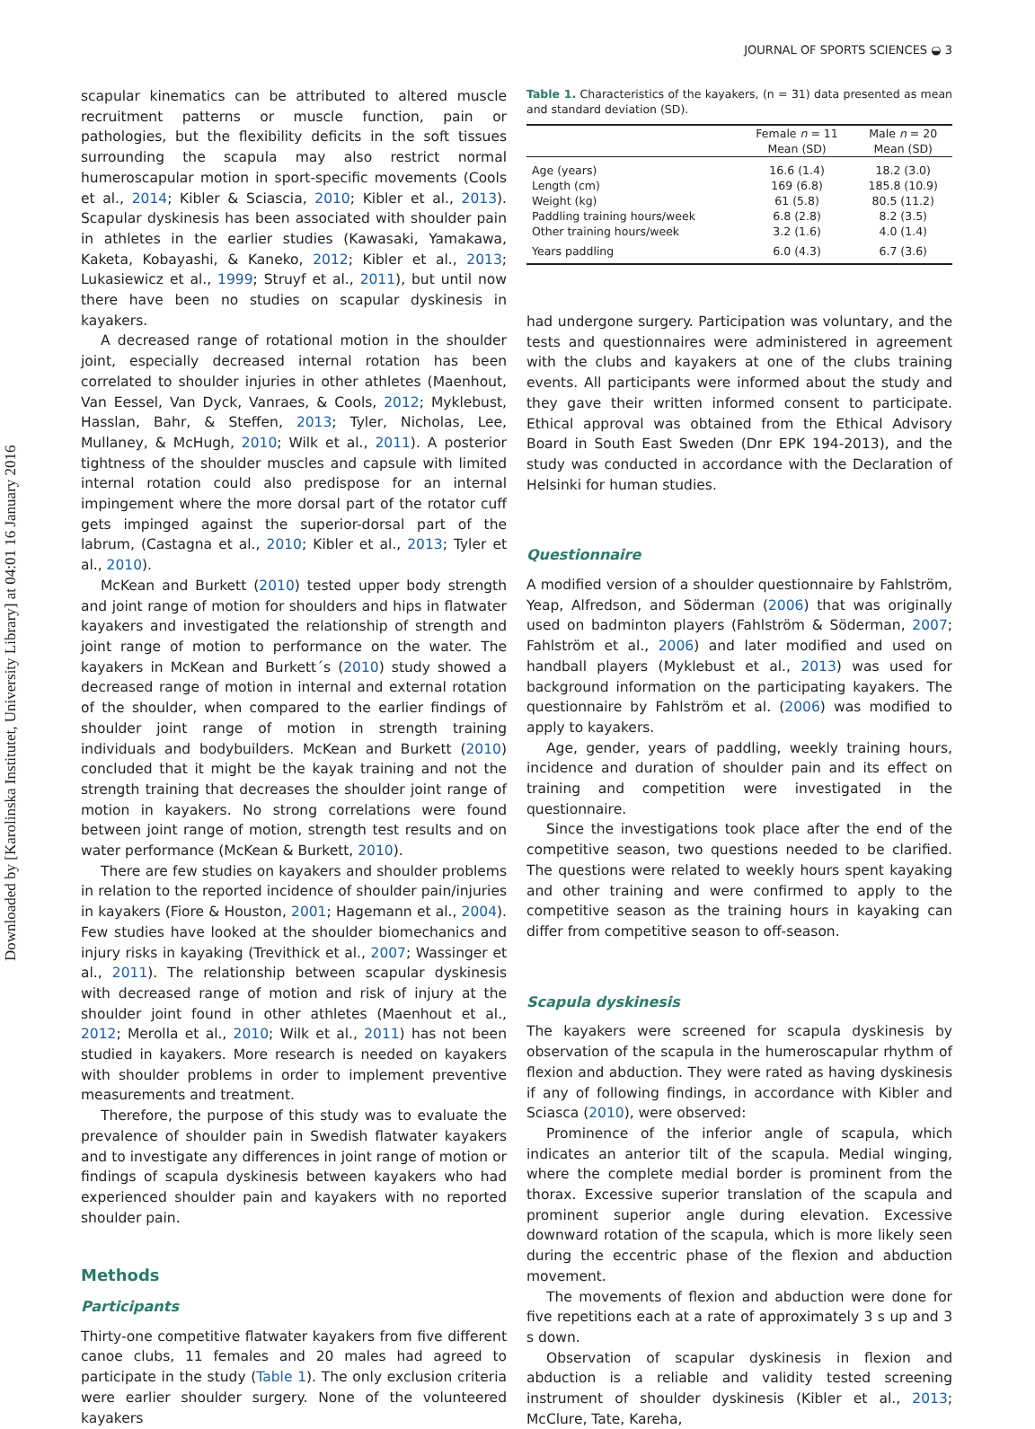Downloaded by [Karolinska Institutet, University Library] at 04:01 16 January 2016
JOURNAL OF SPORTS SCIENCES ◒ 3
scapular kinematics can be attributed to altered muscle recruitment patterns or muscle function, pain or pathologies, but the flexibility deficits in the soft tissues surrounding the scapula may also restrict normal humeroscapular motion in sport-specific movements (Cools et al., 2014; Kibler & Sciascia, 2010; Kibler et al., 2013). Scapular dyskinesis has been associated with shoulder pain in athletes in the earlier studies (Kawasaki, Yamakawa, Kaketa, Kobayashi, & Kaneko, 2012; Kibler et al., 2013; Lukasiewicz et al., 1999; Struyf et al., 2011), but until now there have been no studies on scapular dyskinesis in kayakers.
A decreased range of rotational motion in the shoulder joint, especially decreased internal rotation has been correlated to shoulder injuries in other athletes (Maenhout, Van Eessel, Van Dyck, Vanraes, & Cools, 2012; Myklebust, Hasslan, Bahr, & Steffen, 2013; Tyler, Nicholas, Lee, Mullaney, & McHugh, 2010; Wilk et al., 2011). A posterior tightness of the shoulder muscles and capsule with limited internal rotation could also predispose for an internal impingement where the more dorsal part of the rotator cuff gets impinged against the superior-dorsal part of the labrum, (Castagna et al., 2010; Kibler et al., 2013; Tyler et al., 2010).
McKean and Burkett (2010) tested upper body strength and joint range of motion for shoulders and hips in flatwater kayakers and investigated the relationship of strength and joint range of motion to performance on the water. The kayakers in McKean and Burkett´s (2010) study showed a decreased range of motion in internal and external rotation of the shoulder, when compared to the earlier findings of shoulder joint range of motion in strength training individuals and bodybuilders. McKean and Burkett (2010) concluded that it might be the kayak training and not the strength training that decreases the shoulder joint range of motion in kayakers. No strong correlations were found between joint range of motion, strength test results and on water performance (McKean & Burkett, 2010).
There are few studies on kayakers and shoulder problems in relation to the reported incidence of shoulder pain/injuries in kayakers (Fiore & Houston, 2001; Hagemann et al., 2004). Few studies have looked at the shoulder biomechanics and injury risks in kayaking (Trevithick et al., 2007; Wassinger et al., 2011). The relationship between scapular dyskinesis with decreased range of motion and risk of injury at the shoulder joint found in other athletes (Maenhout et al., 2012; Merolla et al., 2010; Wilk et al., 2011) has not been studied in kayakers. More research is needed on kayakers with shoulder problems in order to implement preventive measurements and treatment.
Therefore, the purpose of this study was to evaluate the prevalence of shoulder pain in Swedish flatwater kayakers and to investigate any differences in joint range of motion or findings of scapula dyskinesis between kayakers who had experienced shoulder pain and kayakers with no reported shoulder pain.
Methods
Participants
Thirty-one competitive flatwater kayakers from five different canoe clubs, 11 females and 20 males had agreed to participate in the study (Table 1). The only exclusion criteria were earlier shoulder surgery. None of the volunteered kayakers
Table 1. Characteristics of the kayakers, (n = 31) data presented as mean and standard deviation (SD).
| | Female n = 11 Mean (SD) | Male n = 20 Mean (SD) |
| --- | --- | --- |
| Age (years) | 16.6 (1.4) | 18.2 (3.0) |
| Length (cm) | 169 (6.8) | 185.8 (10.9) |
| Weight (kg) | 61 (5.8) | 80.5 (11.2) |
| Paddling training hours/week | 6.8 (2.8) | 8.2 (3.5) |
| Other training hours/week | 3.2 (1.6) | 4.0 (1.4) |
| Years paddling | 6.0 (4.3) | 6.7 (3.6) |
had undergone surgery. Participation was voluntary, and the tests and questionnaires were administered in agreement with the clubs and kayakers at one of the clubs training events. All participants were informed about the study and they gave their written informed consent to participate. Ethical approval was obtained from the Ethical Advisory Board in South East Sweden (Dnr EPK 194-2013), and the study was conducted in accordance with the Declaration of Helsinki for human studies.
Questionnaire
A modified version of a shoulder questionnaire by Fahlström, Yeap, Alfredson, and Söderman (2006) that was originally used on badminton players (Fahlström & Söderman, 2007; Fahlström et al., 2006) and later modified and used on handball players (Myklebust et al., 2013) was used for background information on the participating kayakers. The questionnaire by Fahlström et al. (2006) was modified to apply to kayakers.
Age, gender, years of paddling, weekly training hours, incidence and duration of shoulder pain and its effect on training and competition were investigated in the questionnaire.
Since the investigations took place after the end of the competitive season, two questions needed to be clarified. The questions were related to weekly hours spent kayaking and other training and were confirmed to apply to the competitive season as the training hours in kayaking can differ from competitive season to off-season.
Scapula dyskinesis
The kayakers were screened for scapula dyskinesis by observation of the scapula in the humeroscapular rhythm of flexion and abduction. They were rated as having dyskinesis if any of following findings, in accordance with Kibler and Sciasca (2010), were observed:
Prominence of the inferior angle of scapula, which indicates an anterior tilt of the scapula. Medial winging, where the complete medial border is prominent from the thorax. Excessive superior translation of the scapula and prominent superior angle during elevation. Excessive downward rotation of the scapula, which is more likely seen during the eccentric phase of the flexion and abduction movement.
The movements of flexion and abduction were done for five repetitions each at a rate of approximately 3 s up and 3 s down.
Observation of scapular dyskinesis in flexion and abduction is a reliable and validity tested screening instrument of shoulder dyskinesis (Kibler et al., 2013; McClure, Tate, Kareha,